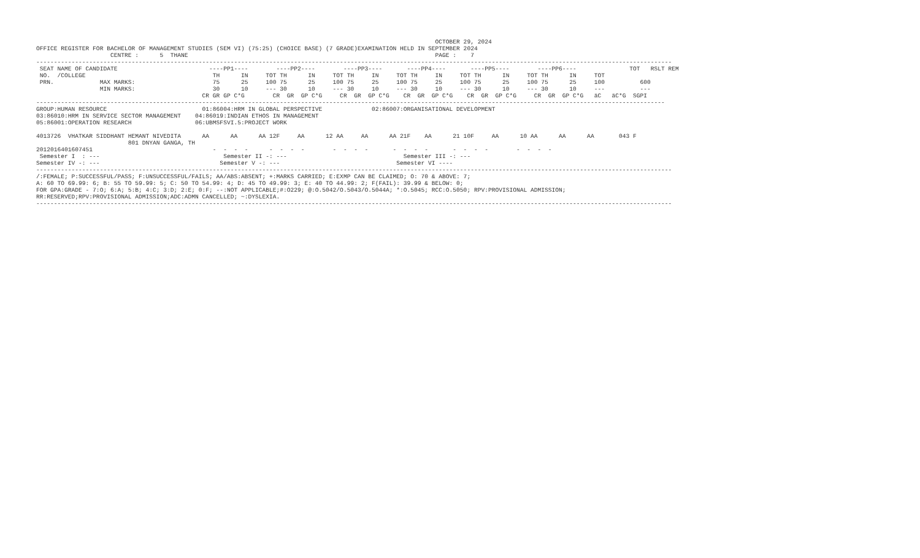OCTOBER 29, 2024
OFFICE REGISTER FOR BACHELOR OF MANAGEMENT STUDIES (SEM VI) (75:25) (CHOICE BASE) (7 GRADE)EXAMINATION HELD IN SEPTEMBER 2024
                     CENTRE :      5  THANE                                                                      PAGE :    7
------------------------------------------------------------------------------------------------------------------------------------------------------------------------------------
 SEAT NAME OF CANDIDATE                          ----PP1----        ----PP2----        ----PP3----       ----PP4----       ----PP5----        ----PP6----               TOT   RSLT REM
 NO.  /COLLEGE                                    TH      IN     TOT TH      IN     TOT TH     IN     TOT TH     IN     TOT TH      IN     TOT TH      IN     TOT
 PRN.             MAX MARKS:                      75      25     100 75      25     100 75     25     100 75     25     100 75      25     100 75      25     100          600
                  MIN MARKS:                      30      10     --- 30      10     --- 30     10     --- 30     10     --- 30      10     --- 30      10     ---          ---
                                               CR GR GP C*G        CR  GR  GP C*G     CR  GR  GP C*G    CR  GR  GP C*G    CR  GR  GP C*G     CR  GR  GP C*G   äC   äC*G  SGPI
----------------------------------------------------------------------------------------------------------------------------------------------------------------------------------
GROUP:HUMAN RESOURCE                           01:86004:HRM IN GLOBAL PERSPECTIVE              02:86007:ORGANISATIONAL DEVELOPMENT
03:86010:HRM IN SERVICE SECTOR MANAGEMENT    04:86019:INDIAN ETHOS IN MANAGEMENT
05:86001:OPERATION RESEARCH                  06:UBMSFSVI.5:PROJECT WORK

4013726  VHATKAR SIDDHANT HEMANT NIVEDITA      AA      AA      AA 12F     AA      12 AA     AA      AA 21F    AA      21 10F     AA      10 AA      AA      AA       043 F
                          801 DNYAN GANGA, TH
2012016401607451                                  -  -  -  -      -  -  -  -        -  -  -  -       -  -  -  -       -  -  -  -        -  -  -  -
 Semester I  : ---                                   Semester II -: ---                                 Semester III -: ---
Semester IV -: ---                                  Semester V -: ---                                 Semester VI ----
------------------------------------------------------------------------------------------------------------------------------------------------------------------------------------
/:FEMALE; P:SUCCESSFUL/PASS; F:UNSUCCESSFUL/FAILS; AA/ABS:ABSENT; +:MARKS CARRIED; E:EXMP CAN BE CLAIMED; O: 70 & ABOVE: 7;
A: 60 TO 69.99: 6; B: 55 TO 59.99: 5; C: 50 TO 54.99: 4; D: 45 TO 49.99: 3; E: 40 TO 44.99: 2; F(FAIL): 39.99 & BELOW: 0;
FOR GPA:GRADE - 7:O; 6:A; 5:B; 4:C; 3:D; 2:E; 0:F; --:NOT APPLICABLE;#:O229; @:O.5042/O.5043/O.5044A; *:O.5045; RCC:O.5050; RPV:PROVISIONAL ADMISSION;
RR:RESERVED;RPV:PROVISIONAL ADMISSION;ADC:ADMN CANCELLED; ~:DYSLEXIA.
------------------------------------------------------------------------------------------------------------------------------------------------------------------------------------